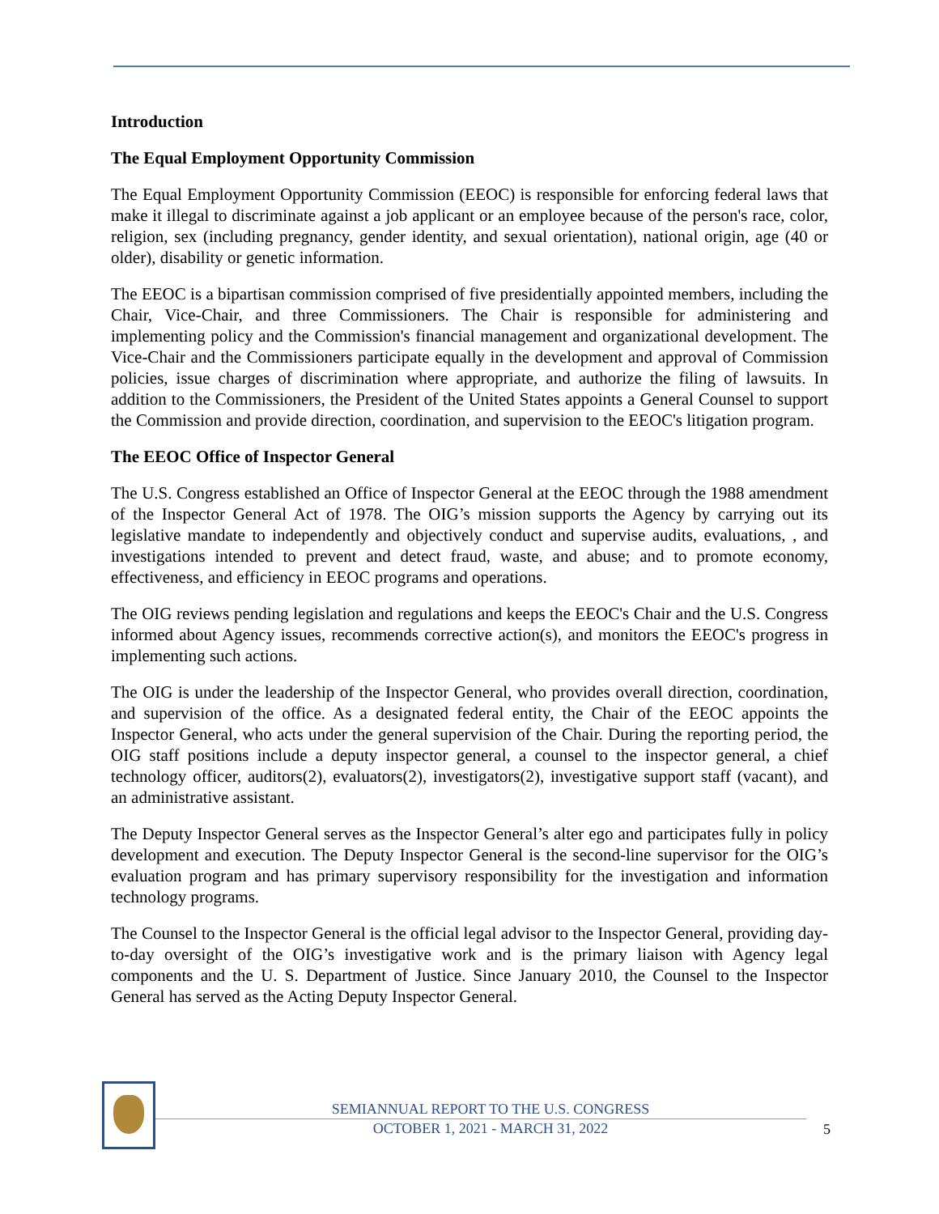Introduction
The Equal Employment Opportunity Commission
The Equal Employment Opportunity Commission (EEOC) is responsible for enforcing federal laws that make it illegal to discriminate against a job applicant or an employee because of the person's race, color, religion, sex (including pregnancy, gender identity, and sexual orientation), national origin, age (40 or older), disability or genetic information.
The EEOC is a bipartisan commission comprised of five presidentially appointed members, including the Chair, Vice-Chair, and three Commissioners. The Chair is responsible for administering and implementing policy and the Commission's financial management and organizational development. The Vice-Chair and the Commissioners participate equally in the development and approval of Commission policies, issue charges of discrimination where appropriate, and authorize the filing of lawsuits. In addition to the Commissioners, the President of the United States appoints a General Counsel to support the Commission and provide direction, coordination, and supervision to the EEOC's litigation program.
The EEOC Office of Inspector General
The U.S. Congress established an Office of Inspector General at the EEOC through the 1988 amendment of the Inspector General Act of 1978. The OIG’s mission supports the Agency by carrying out its legislative mandate to independently and objectively conduct and supervise audits, evaluations, , and investigations intended to prevent and detect fraud, waste, and abuse; and to promote economy, effectiveness, and efficiency in EEOC programs and operations.
The OIG reviews pending legislation and regulations and keeps the EEOC's Chair and the U.S. Congress informed about Agency issues, recommends corrective action(s), and monitors the EEOC's progress in implementing such actions.
The OIG is under the leadership of the Inspector General, who provides overall direction, coordination, and supervision of the office. As a designated federal entity, the Chair of the EEOC appoints the Inspector General, who acts under the general supervision of the Chair. During the reporting period, the OIG staff positions include a deputy inspector general, a counsel to the inspector general, a chief technology officer, auditors(2), evaluators(2), investigators(2), investigative support staff (vacant), and an administrative assistant.
The Deputy Inspector General serves as the Inspector General’s alter ego and participates fully in policy development and execution. The Deputy Inspector General is the second-line supervisor for the OIG’s evaluation program and has primary supervisory responsibility for the investigation and information technology programs.
The Counsel to the Inspector General is the official legal advisor to the Inspector General, providing day-to-day oversight of the OIG’s investigative work and is the primary liaison with Agency legal components and the U. S. Department of Justice. Since January 2010, the Counsel to the Inspector General has served as the Acting Deputy Inspector General.
SEMIANNUAL REPORT TO THE U.S. CONGRESS
OCTOBER 1, 2021 - MARCH 31, 2022
5